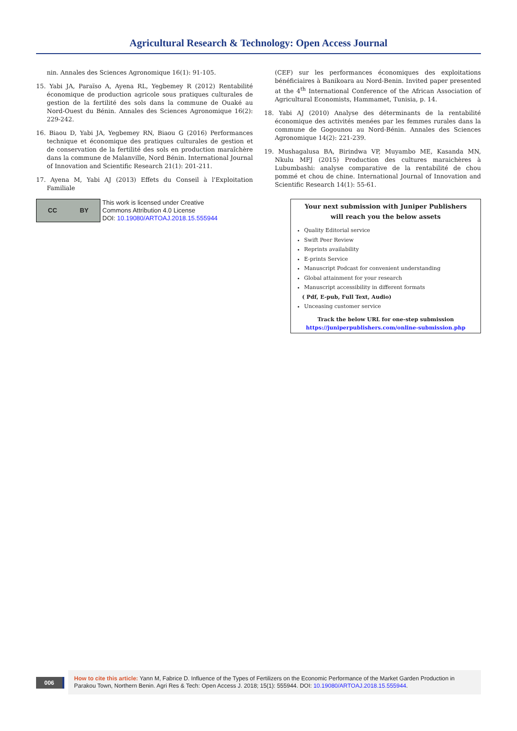Agricultural Research & Technology: Open Access Journal
nin. Annales des Sciences Agronomique 16(1): 91-105.
15. Yabi JA, Paraïso A, Ayena RL, Yegbemey R (2012) Rentabilité économique de production agricole sous pratiques culturales de gestion de la fertilité des sols dans la commune de Ouaké au Nord-Ouest du Bénin. Annales des Sciences Agronomique 16(2): 229-242.
16. Biaou D, Yabi JA, Yegbemey RN, Biaou G (2016) Performances technique et économique des pratiques culturales de gestion et de conservation de la fertilité des sols en production maraîchère dans la commune de Malanville, Nord Bénin. International Journal of Innovation and Scientific Research 21(1): 201-211.
17. Ayena M, Yabi AJ (2013) Effets du Conseil à l'Exploitation Familiale
(CEF) sur les performances économiques des exploitations bénéficiaires à Banikoara au Nord-Benin. Invited paper presented at the 4<sup>th</sup> International Conference of the African Association of Agricultural Economists, Hammamet, Tunisia, p. 14.
18. Yabi AJ (2010) Analyse des déterminants de la rentabilité économique des activités menées par les femmes rurales dans la commune de Gogounou au Nord-Bénin. Annales des Sciences Agronomique 14(2): 221-239.
19. Mushagalusa BA, Birindwa VP, Muyambo ME, Kasanda MN, Nkulu MFJ (2015) Production des cultures maraichères à Lubumbashi: analyse comparative de la rentabilité de chou pommé et chou de chine. International Journal of Innovation and Scientific Research 14(1): 55-61.
CC BY
This work is licensed under Creative
Commons Attribution 4.0 License
DOI: 10.19080/ARTOAJ.2018.15.555944
Your next submission with Juniper Publishers
will reach you the below assets
Quality Editorial service
Swift Peer Review
Reprints availability
E-prints Service
Manuscript Podcast for convenient understanding
Global attainment for your research
Manuscript accessibility in different formats
( Pdf, E-pub, Full Text, Audio)
Unceasing customer service
Track the below URL for one-step submission
https://juniperpublishers.com/online-submission.php
006
How to cite this article: Yann M, Fabrice D. Influence of the Types of Fertilizers on the Economic Performance of the Market Garden Production in Parakou Town, Northern Benin. Agri Res & Tech: Open Access J. 2018; 15(1): 555944. DOI: 10.19080/ARTOAJ.2018.15.555944.